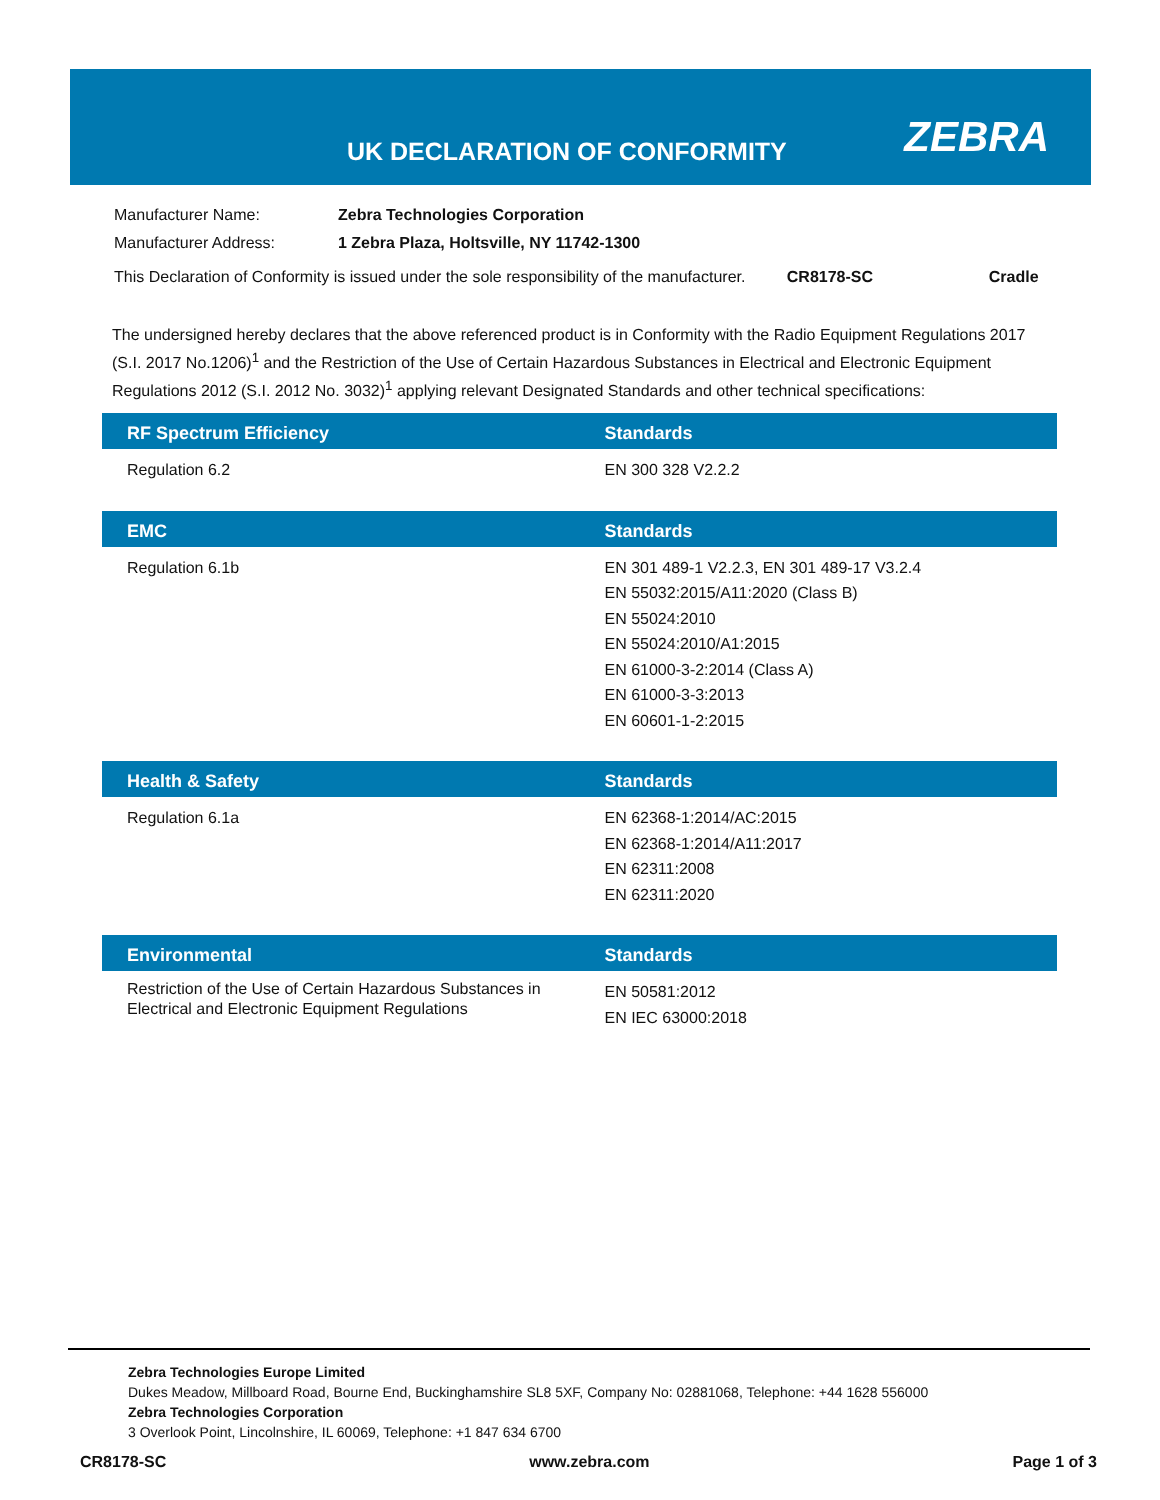UK DECLARATION OF CONFORMITY ZEBRA
| Manufacturer Name: | Zebra Technologies Corporation | | |
| Manufacturer Address: | 1 Zebra Plaza, Holtsville, NY 11742-1300 | | |
| This Declaration of Conformity is issued under the sole responsibility of the manufacturer. | | CR8178-SC | Cradle |
The undersigned hereby declares that the above referenced product is in Conformity with the Radio Equipment Regulations 2017 (S.I. 2017 No.1206)<sup>1</sup> and the Restriction of the Use of Certain Hazardous Substances in Electrical and Electronic Equipment Regulations 2012 (S.I. 2012 No. 3032)<sup>1</sup> applying relevant Designated Standards and other technical specifications:
| RF Spectrum Efficiency | Standards |
| --- | --- |
| Regulation 6.2 | EN 300 328 V2.2.2 |
| EMC | Standards |
| --- | --- |
| Regulation 6.1b | EN 301 489-1 V2.2.3, EN 301 489-17 V3.2.4 EN 55032:2015/A11:2020 (Class B) EN 55024:2010 EN 55024:2010/A1:2015 EN 61000-3-2:2014 (Class A) EN 61000-3-3:2013 EN 60601-1-2:2015 |
| Health & Safety | Standards |
| --- | --- |
| Regulation 6.1a | EN 62368-1:2014/AC:2015 EN 62368-1:2014/A11:2017 EN 62311:2008 EN 62311:2020 |
| Environmental | Standards |
| --- | --- |
| Restriction of the Use of Certain Hazardous Substances in Electrical and Electronic Equipment Regulations | EN 50581:2012 EN IEC 63000:2018 |
Zebra Technologies Europe Limited
Dukes Meadow, Millboard Road, Bourne End, Buckinghamshire SL8 5XF, Company No: 02881068, Telephone: +44 1628 556000
Zebra Technologies Corporation
3 Overlook Point, Lincolnshire, IL 60069, Telephone: +1 847 634 6700
CR8178-SC www.zebra.com Page 1 of 3